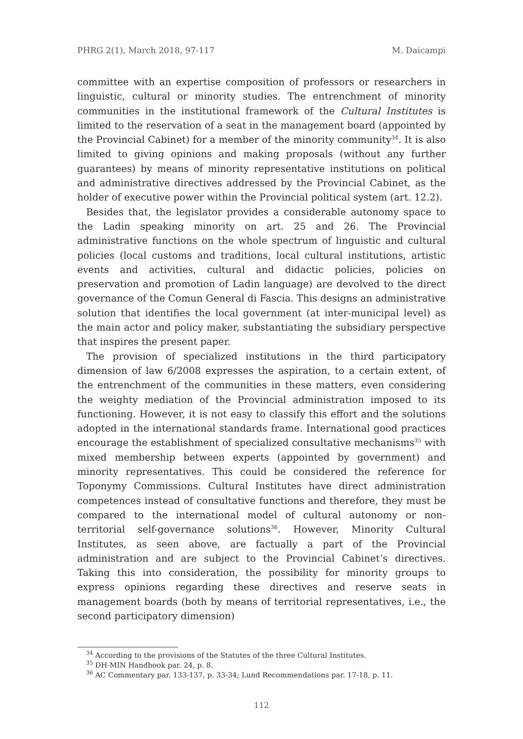PHRG 2(1), March 2018, 97-117 M. Daicampi
committee with an expertise composition of professors or researchers in linguistic, cultural or minority studies. The entrenchment of minority communities in the institutional framework of the Cultural Institutes is limited to the reservation of a seat in the management board (appointed by the Provincial Cabinet) for a member of the minority community<sup>34</sup>. It is also limited to giving opinions and making proposals (without any further guarantees) by means of minority representative institutions on political and administrative directives addressed by the Provincial Cabinet, as the holder of executive power within the Provincial political system (art. 12.2).
Besides that, the legislator provides a considerable autonomy space to the Ladin speaking minority on art. 25 and 26. The Provincial administrative functions on the whole spectrum of linguistic and cultural policies (local customs and traditions, local cultural institutions, artistic events and activities, cultural and didactic policies, policies on preservation and promotion of Ladin language) are devolved to the direct governance of the Comun General di Fascia. This designs an administrative solution that identifies the local government (at inter-municipal level) as the main actor and policy maker, substantiating the subsidiary perspective that inspires the present paper.
The provision of specialized institutions in the third participatory dimension of law 6/2008 expresses the aspiration, to a certain extent, of the entrenchment of the communities in these matters, even considering the weighty mediation of the Provincial administration imposed to its functioning. However, it is not easy to classify this effort and the solutions adopted in the international standards frame. International good practices encourage the establishment of specialized consultative mechanisms<sup>35</sup> with mixed membership between experts (appointed by government) and minority representatives. This could be considered the reference for Toponymy Commissions. Cultural Institutes have direct administration competences instead of consultative functions and therefore, they must be compared to the international model of cultural autonomy or non-territorial self-governance solutions<sup>36</sup>. However, Minority Cultural Institutes, as seen above, are factually a part of the Provincial administration and are subject to the Provincial Cabinet’s directives. Taking this into consideration, the possibility for minority groups to express opinions regarding these directives and reserve seats in management boards (both by means of territorial representatives, i.e., the second participatory dimension)
<sup>34</sup> According to the provisions of the Statutes of the three Cultural Institutes.
<sup>35</sup> DH-MIN Handbook par. 24, p. 8.
<sup>36</sup> AC Commentary par. 133-137, p. 33-34; Lund Recommendations par. 17-18, p. 11.
112